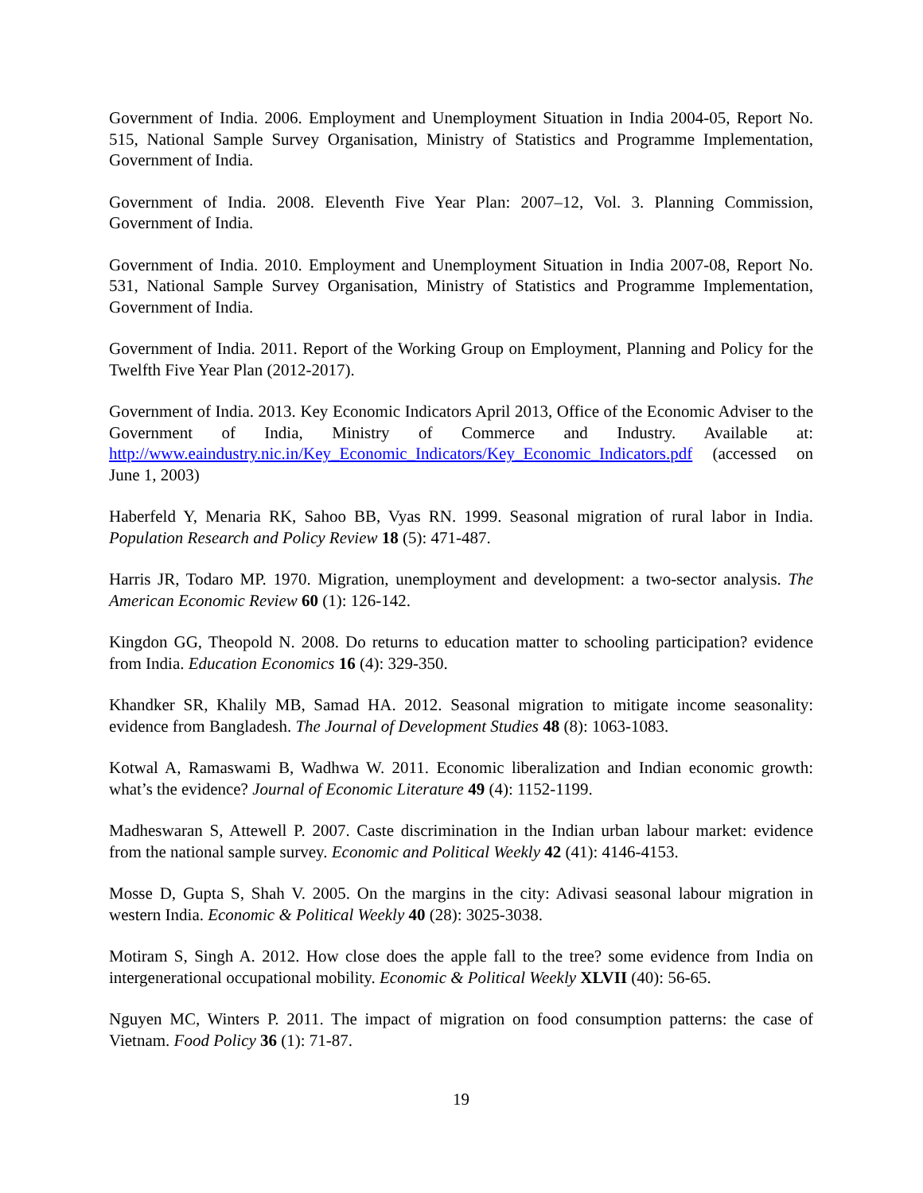Government of India. 2006. Employment and Unemployment Situation in India 2004-05, Report No. 515, National Sample Survey Organisation, Ministry of Statistics and Programme Implementation, Government of India.
Government of India. 2008. Eleventh Five Year Plan: 2007–12, Vol. 3. Planning Commission, Government of India.
Government of India. 2010. Employment and Unemployment Situation in India 2007-08, Report No. 531, National Sample Survey Organisation, Ministry of Statistics and Programme Implementation, Government of India.
Government of India. 2011. Report of the Working Group on Employment, Planning and Policy for the Twelfth Five Year Plan (2012-2017).
Government of India. 2013. Key Economic Indicators April 2013, Office of the Economic Adviser to the Government of India, Ministry of Commerce and Industry. Available at: http://www.eaindustry.nic.in/Key_Economic_Indicators/Key_Economic_Indicators.pdf (accessed on June 1, 2003)
Haberfeld Y, Menaria RK, Sahoo BB, Vyas RN. 1999. Seasonal migration of rural labor in India. Population Research and Policy Review 18 (5): 471-487.
Harris JR, Todaro MP. 1970. Migration, unemployment and development: a two-sector analysis. The American Economic Review 60 (1): 126-142.
Kingdon GG, Theopold N. 2008. Do returns to education matter to schooling participation? evidence from India. Education Economics 16 (4): 329-350.
Khandker SR, Khalily MB, Samad HA. 2012. Seasonal migration to mitigate income seasonality: evidence from Bangladesh. The Journal of Development Studies 48 (8): 1063-1083.
Kotwal A, Ramaswami B, Wadhwa W. 2011. Economic liberalization and Indian economic growth: what’s the evidence? Journal of Economic Literature 49 (4): 1152-1199.
Madheswaran S, Attewell P. 2007. Caste discrimination in the Indian urban labour market: evidence from the national sample survey. Economic and Political Weekly 42 (41): 4146-4153.
Mosse D, Gupta S, Shah V. 2005. On the margins in the city: Adivasi seasonal labour migration in western India. Economic & Political Weekly 40 (28): 3025-3038.
Motiram S, Singh A. 2012. How close does the apple fall to the tree? some evidence from India on intergenerational occupational mobility. Economic & Political Weekly XLVII (40): 56-65.
Nguyen MC, Winters P. 2011. The impact of migration on food consumption patterns: the case of Vietnam. Food Policy 36 (1): 71-87.
19